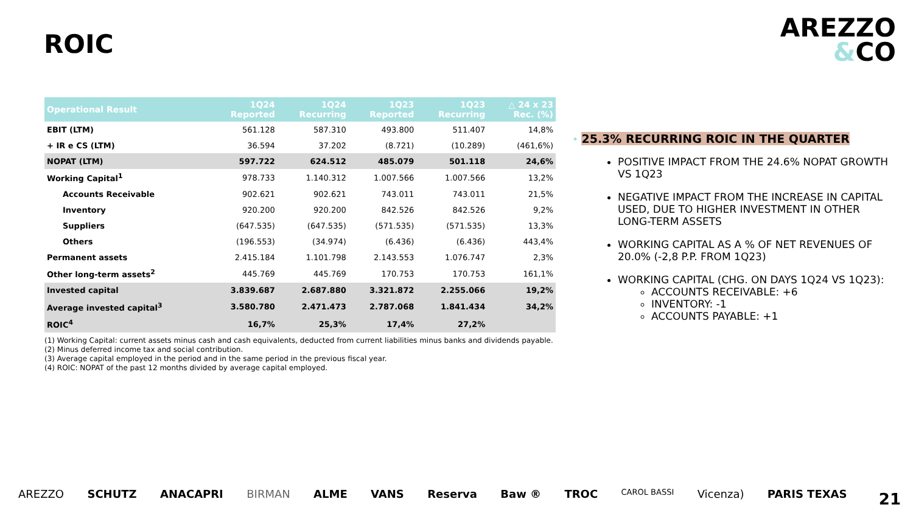ROIC
AREZZO
&CO
| Operational Result | 1Q24 Reported | 1Q24 Recurring | 1Q23 Reported | 1Q23 Recurring | △ 24 x 23 Rec. (%) |
| --- | --- | --- | --- | --- | --- |
| EBIT (LTM) | 561.128 | 587.310 | 493.800 | 511.407 | 14,8% |
| + IR e CS (LTM) | 36.594 | 37.202 | (8.721) | (10.289) | (461,6%) |
| NOPAT (LTM) | 597.722 | 624.512 | 485.079 | 501.118 | 24,6% |
| Working Capital<sup>1</sup> | 978.733 | 1.140.312 | 1.007.566 | 1.007.566 | 13,2% |
| Accounts Receivable | 902.621 | 902.621 | 743.011 | 743.011 | 21,5% |
| Inventory | 920.200 | 920.200 | 842.526 | 842.526 | 9,2% |
| Suppliers | (647.535) | (647.535) | (571.535) | (571.535) | 13,3% |
| Others | (196.553) | (34.974) | (6.436) | (6.436) | 443,4% |
| Permanent assets | 2.415.184 | 1.101.798 | 2.143.553 | 1.076.747 | 2,3% |
| Other long-term assets<sup>2</sup> | 445.769 | 445.769 | 170.753 | 170.753 | 161,1% |
| Invested capital | 3.839.687 | 2.687.880 | 3.321.872 | 2.255.066 | 19,2% |
| Average invested capital<sup>3</sup> | 3.580.780 | 2.471.473 | 2.787.068 | 1.841.434 | 34,2% |
| ROIC<sup>4</sup> | 16,7% | 25,3% | 17,4% | 27,2% | |
(1) Working Capital: current assets minus cash and cash equivalents, deducted from current liabilities minus banks and dividends payable.
(2) Minus deferred income tax and social contribution.
(3) Average capital employed in the period and in the same period in the previous fiscal year.
(4) ROIC: NOPAT of the past 12 months divided by average capital employed.
• 25.3% RECURRING ROIC IN THE QUARTER
POSITIVE IMPACT FROM THE 24.6% NOPAT GROWTH VS 1Q23
NEGATIVE IMPACT FROM THE INCREASE IN CAPITAL USED, DUE TO HIGHER INVESTMENT IN OTHER LONG-TERM ASSETS
WORKING CAPITAL AS A % OF NET REVENUES OF 20.0% (-2,8 P.P. FROM 1Q23)
WORKING CAPITAL (CHG. ON DAYS 1Q24 VS 1Q23):
ACCOUNTS RECEIVABLE: +6
INVENTORY: -1
ACCOUNTS PAYABLE: +1
AREZZO SCHUTZ ANACAPRI BIRMAN ALME VANS Reserva Baw ® TROC CAROL BASSI Vicenza) PARIS TEXAS 21